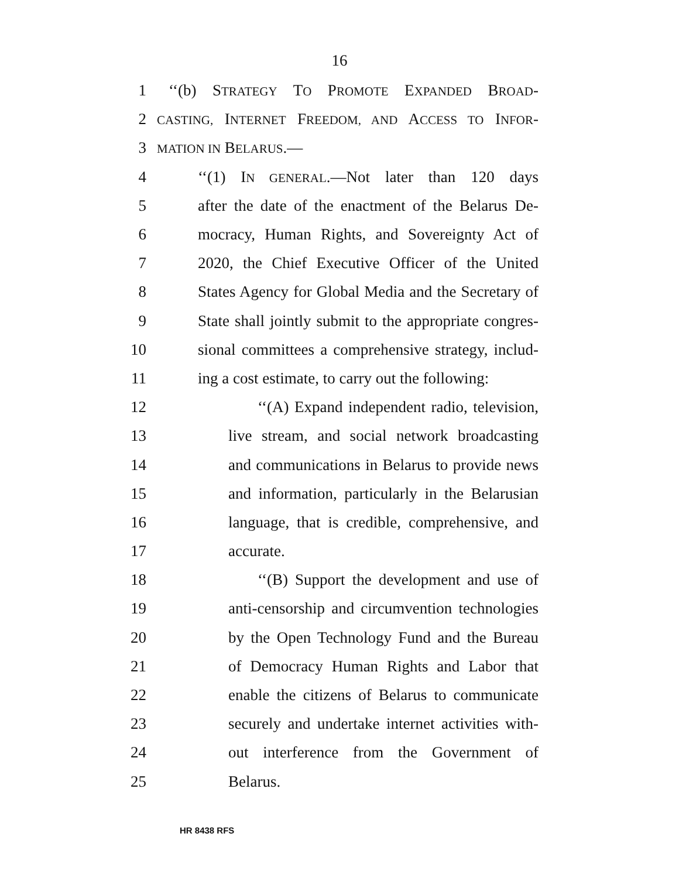16
1 ‘‘(b) STRATEGY TO PROMOTE EXPANDED BROAD-
2
CASTING, INTERNET FREEDOM, AND ACCESS TO INFOR-
3
MATION IN BELARUS.—
4 ‘‘(1) IN GENERAL.—Not later than 120 days
5 after the date of the enactment of the Belarus De-
6 mocracy, Human Rights, and Sovereignty Act of
7 2020, the Chief Executive Officer of the United
8 States Agency for Global Media and the Secretary of
9 State shall jointly submit to the appropriate congres-
10 sional committees a comprehensive strategy, includ-
11 ing a cost estimate, to carry out the following:
12 ‘‘(A) Expand independent radio, television,
13 live stream, and social network broadcasting
14 and communications in Belarus to provide news
15 and information, particularly in the Belarusian
16 language, that is credible, comprehensive, and
17 accurate.
18 ‘‘(B) Support the development and use of
19 anti-censorship and circumvention technologies
20 by the Open Technology Fund and the Bureau
21 of Democracy Human Rights and Labor that
22 enable the citizens of Belarus to communicate
23 securely and undertake internet activities with-
24 out interference from the Government of
25 Belarus.
HR 8438 RFS